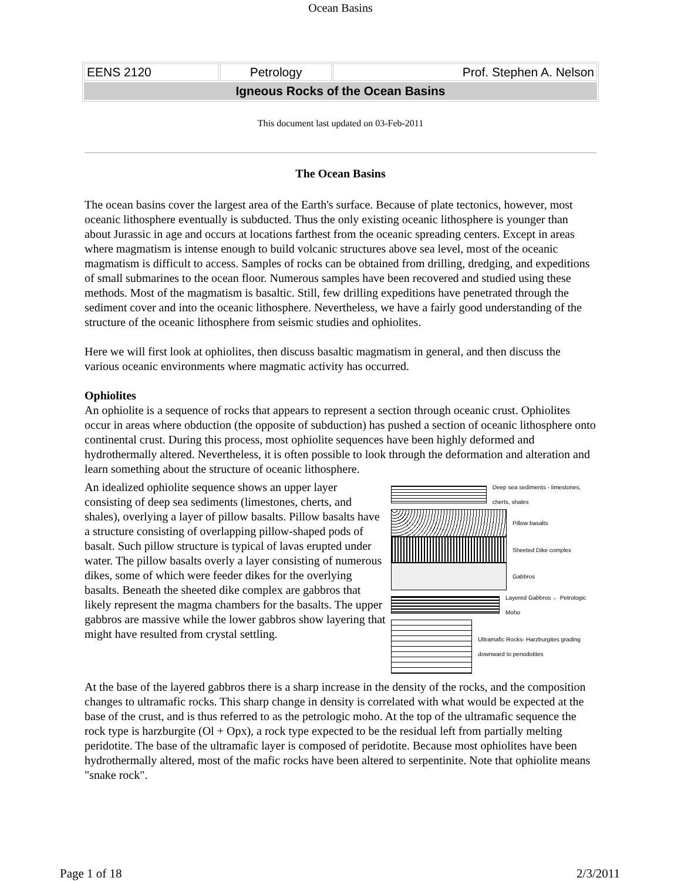Ocean Basins
| EENS 2120 | Petrology | Prof. Stephen A. Nelson |
| Igneous Rocks of the Ocean Basins | | |
This document last updated on 03-Feb-2011
The Ocean Basins
The ocean basins cover the largest area of the Earth's surface. Because of plate tectonics, however, most oceanic lithosphere eventually is subducted. Thus the only existing oceanic lithosphere is younger than about Jurassic in age and occurs at locations farthest from the oceanic spreading centers. Except in areas where magmatism is intense enough to build volcanic structures above sea level, most of the oceanic magmatism is difficult to access. Samples of rocks can be obtained from drilling, dredging, and expeditions of small submarines to the ocean floor. Numerous samples have been recovered and studied using these methods. Most of the magmatism is basaltic. Still, few drilling expeditions have penetrated through the sediment cover and into the oceanic lithosphere. Nevertheless, we have a fairly good understanding of the structure of the oceanic lithosphere from seismic studies and ophiolites.
Here we will first look at ophiolites, then discuss basaltic magmatism in general, and then discuss the various oceanic environments where magmatic activity has occurred.
Ophiolites
An ophiolite is a sequence of rocks that appears to represent a section through oceanic crust. Ophiolites occur in areas where obduction (the opposite of subduction) has pushed a section of oceanic lithosphere onto continental crust. During this process, most ophiolite sequences have been highly deformed and hydrothermally altered. Nevertheless, it is often possible to look through the deformation and alteration and learn something about the structure of oceanic lithosphere.
Deep sea sediments - limestones, cherts, shales
Pillow basalts
Sheeted Dike complex
Gabbros
Layered Gabbros ← Petrologic Moho
Ultramafic Rocks- Harzburgites grading downward to periodotites
An idealized ophiolite sequence shows an upper layer consisting of deep sea sediments (limestones, cherts, and shales), overlying a layer of pillow basalts. Pillow basalts have a structure consisting of overlapping pillow-shaped pods of basalt. Such pillow structure is typical of lavas erupted under water. The pillow basalts overly a layer consisting of numerous dikes, some of which were feeder dikes for the overlying basalts. Beneath the sheeted dike complex are gabbros that likely represent the magma chambers for the basalts. The upper gabbros are massive while the lower gabbros show layering that might have resulted from crystal settling.
At the base of the layered gabbros there is a sharp increase in the density of the rocks, and the composition changes to ultramafic rocks. This sharp change in density is correlated with what would be expected at the base of the crust, and is thus referred to as the petrologic moho. At the top of the ultramafic sequence the rock type is harzburgite (Ol + Opx), a rock type expected to be the residual left from partially melting peridotite. The base of the ultramafic layer is composed of peridotite. Because most ophiolites have been hydrothermally altered, most of the mafic rocks have been altered to serpentinite. Note that ophiolite means "snake rock".
Page 1 of 18 2/3/2011